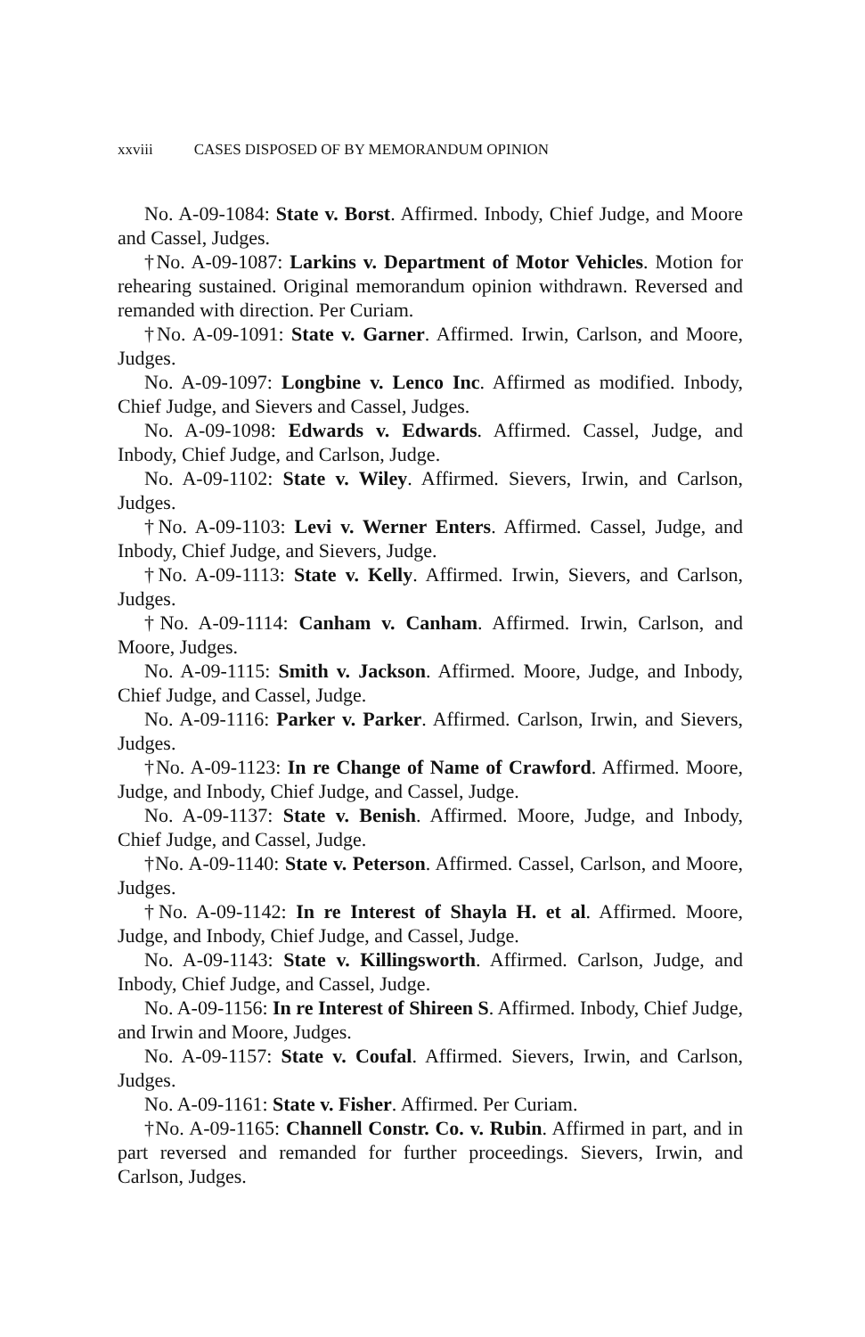xxviii CASES DISPOSED OF BY MEMORANDUM OPINION
No. A-09-1084: State v. Borst. Affirmed. Inbody, Chief Judge, and Moore and Cassel, Judges.
†No. A-09-1087: Larkins v. Department of Motor Vehicles. Motion for rehearing sustained. Original memorandum opinion withdrawn. Reversed and remanded with direction. Per Curiam.
†No. A-09-1091: State v. Garner. Affirmed. Irwin, Carlson, and Moore, Judges.
No. A-09-1097: Longbine v. Lenco Inc. Affirmed as modified. Inbody, Chief Judge, and Sievers and Cassel, Judges.
No. A-09-1098: Edwards v. Edwards. Affirmed. Cassel, Judge, and Inbody, Chief Judge, and Carlson, Judge.
No. A-09-1102: State v. Wiley. Affirmed. Sievers, Irwin, and Carlson, Judges.
†No. A-09-1103: Levi v. Werner Enters. Affirmed. Cassel, Judge, and Inbody, Chief Judge, and Sievers, Judge.
†No. A-09-1113: State v. Kelly. Affirmed. Irwin, Sievers, and Carlson, Judges.
†No. A-09-1114: Canham v. Canham. Affirmed. Irwin, Carlson, and Moore, Judges.
No. A-09-1115: Smith v. Jackson. Affirmed. Moore, Judge, and Inbody, Chief Judge, and Cassel, Judge.
No. A-09-1116: Parker v. Parker. Affirmed. Carlson, Irwin, and Sievers, Judges.
†No. A-09-1123: In re Change of Name of Crawford. Affirmed. Moore, Judge, and Inbody, Chief Judge, and Cassel, Judge.
No. A-09-1137: State v. Benish. Affirmed. Moore, Judge, and Inbody, Chief Judge, and Cassel, Judge.
†No. A-09-1140: State v. Peterson. Affirmed. Cassel, Carlson, and Moore, Judges.
†No. A-09-1142: In re Interest of Shayla H. et al. Affirmed. Moore, Judge, and Inbody, Chief Judge, and Cassel, Judge.
No. A-09-1143: State v. Killingsworth. Affirmed. Carlson, Judge, and Inbody, Chief Judge, and Cassel, Judge.
No. A-09-1156: In re Interest of Shireen S. Affirmed. Inbody, Chief Judge, and Irwin and Moore, Judges.
No. A-09-1157: State v. Coufal. Affirmed. Sievers, Irwin, and Carlson, Judges.
No. A-09-1161: State v. Fisher. Affirmed. Per Curiam.
†No. A-09-1165: Channell Constr. Co. v. Rubin. Affirmed in part, and in part reversed and remanded for further proceedings. Sievers, Irwin, and Carlson, Judges.